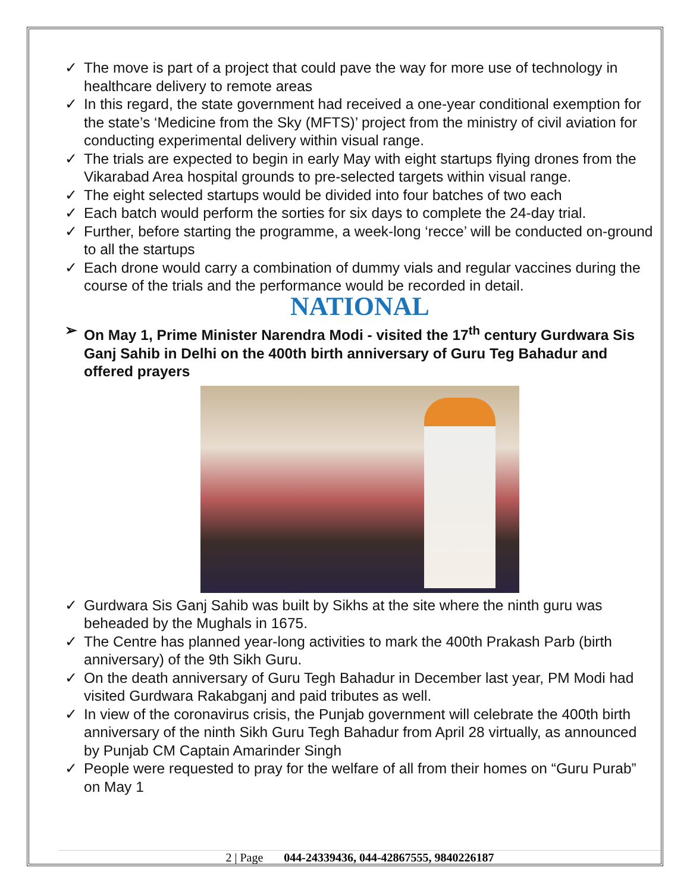✓ The move is part of a project that could pave the way for more use of technology in healthcare delivery to remote areas
✓ In this regard, the state government had received a one-year conditional exemption for the state’s ‘Medicine from the Sky (MFTS)’ project from the ministry of civil aviation for conducting experimental delivery within visual range.
✓ The trials are expected to begin in early May with eight startups flying drones from the Vikarabad Area hospital grounds to pre-selected targets within visual range.
✓ The eight selected startups would be divided into four batches of two each
✓ Each batch would perform the sorties for six days to complete the 24-day trial.
✓ Further, before starting the programme, a week-long ‘recce’ will be conducted on-ground to all the startups
✓ Each drone would carry a combination of dummy vials and regular vaccines during the course of the trials and the performance would be recorded in detail.
NATIONAL
➢ On May 1, Prime Minister Narendra Modi - visited the 17<sup>th</sup> century Gurdwara Sis Ganj Sahib in Delhi on the 400th birth anniversary of Guru Teg Bahadur and offered prayers
✓ Gurdwara Sis Ganj Sahib was built by Sikhs at the site where the ninth guru was beheaded by the Mughals in 1675.
✓ The Centre has planned year-long activities to mark the 400th Prakash Parb (birth anniversary) of the 9th Sikh Guru.
✓ On the death anniversary of Guru Tegh Bahadur in December last year, PM Modi had visited Gurdwara Rakabganj and paid tributes as well.
✓ In view of the coronavirus crisis, the Punjab government will celebrate the 400th birth anniversary of the ninth Sikh Guru Tegh Bahadur from April 28 virtually, as announced by Punjab CM Captain Amarinder Singh
✓ People were requested to pray for the welfare of all from their homes on “Guru Purab” on May 1
2 | Page 044-24339436, 044-42867555, 9840226187